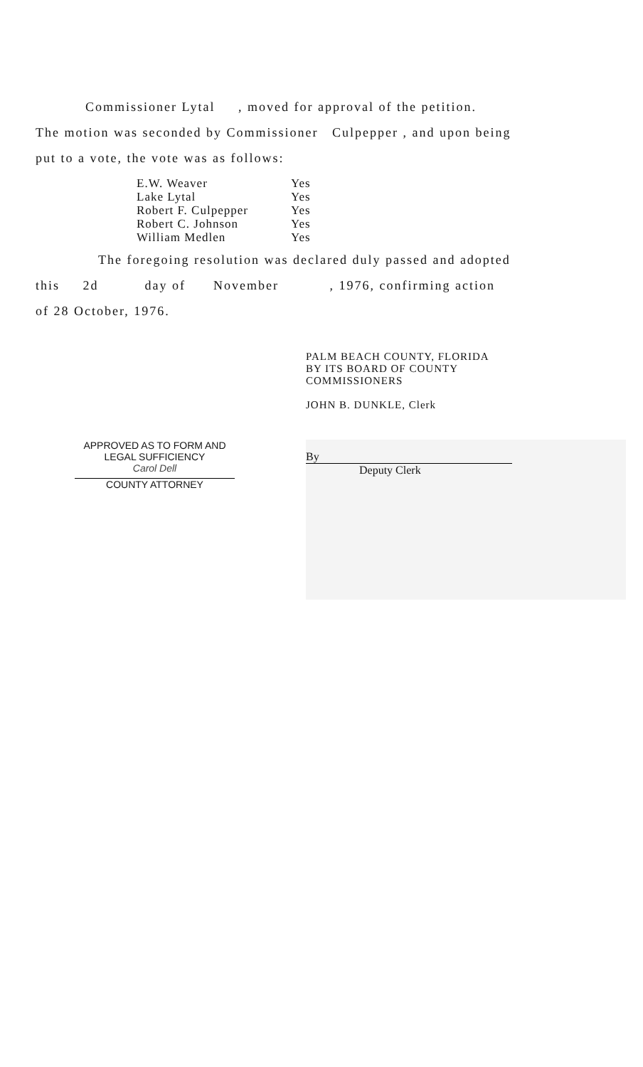Commissioner Lytal , moved for approval of the petition.
The motion was seconded by Commissioner Culpepper , and upon being
put to a vote, the vote was as follows:
| E.W. Weaver | Yes |
| Lake Lytal | Yes |
| Robert F. Culpepper | Yes |
| Robert C. Johnson | Yes |
| William Medlen | Yes |
The foregoing resolution was declared duly passed and adopted
this 2d day of November , 1976, confirming action
of 28 October, 1976.
PALM BEACH COUNTY, FLORIDA
BY ITS BOARD OF COUNTY
COMMISSIONERS
JOHN B. DUNKLE, Clerk
APPROVED AS TO FORM AND
LEGAL SUFFICIENCY
Carol Dell
COUNTY ATTORNEY
By
Deputy Clerk